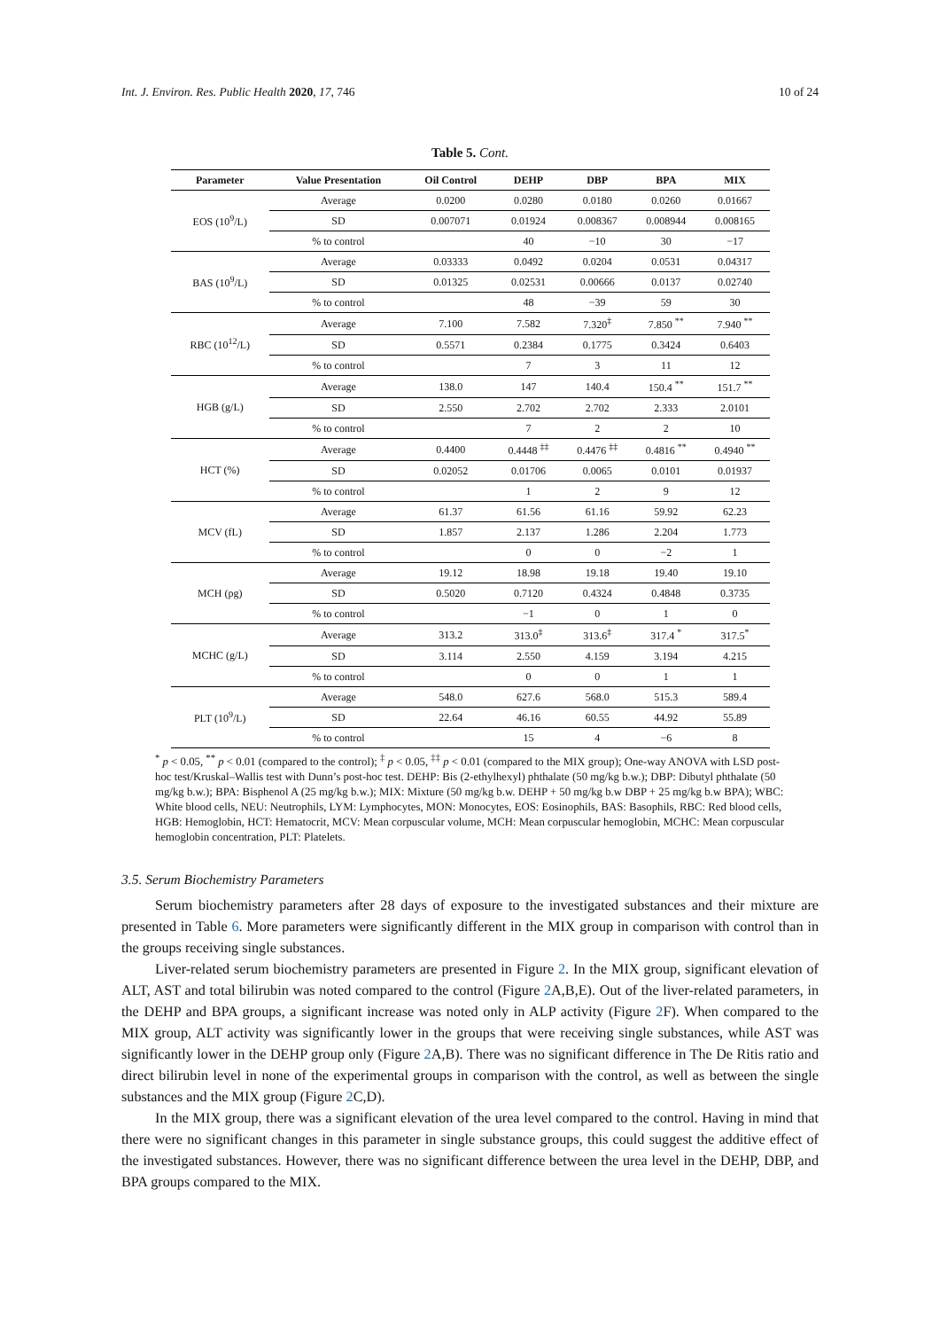Int. J. Environ. Res. Public Health 2020, 17, 746 10 of 24
Table 5. Cont.
| Parameter | Value Presentation | Oil Control | DEHP | DBP | BPA | MIX |
| --- | --- | --- | --- | --- | --- | --- |
| EOS (10<sup>9</sup>/L) | Average | 0.0200 | 0.0280 | 0.0180 | 0.0260 | 0.01667 |
| | SD | 0.007071 | 0.01924 | 0.008367 | 0.008944 | 0.008165 |
| | % to control | | 40 | −10 | 30 | −17 |
| BAS (10<sup>9</sup>/L) | Average | 0.03333 | 0.0492 | 0.0204 | 0.0531 | 0.04317 |
| | SD | 0.01325 | 0.02531 | 0.00666 | 0.0137 | 0.02740 |
| | % to control | | 48 | −39 | 59 | 30 |
| RBC (10<sup>12</sup>/L) | Average | 7.100 | 7.582 | 7.320<sup>‡</sup> | 7.850 <sup>**</sup> | 7.940 <sup>**</sup> |
| | SD | 0.5571 | 0.2384 | 0.1775 | 0.3424 | 0.6403 |
| | % to control | | 7 | 3 | 11 | 12 |
| HGB (g/L) | Average | 138.0 | 147 | 140.4 | 150.4 <sup>**</sup> | 151.7 <sup>**</sup> |
| | SD | 2.550 | 2.702 | 2.702 | 2.333 | 2.0101 |
| | % to control | | 7 | 2 | 2 | 10 |
| HCT (%) | Average | 0.4400 | 0.4448 <sup>‡‡</sup> | 0.4476 <sup>‡‡</sup> | 0.4816 <sup>**</sup> | 0.4940 <sup>**</sup> |
| | SD | 0.02052 | 0.01706 | 0.0065 | 0.0101 | 0.01937 |
| | % to control | | 1 | 2 | 9 | 12 |
| MCV (fL) | Average | 61.37 | 61.56 | 61.16 | 59.92 | 62.23 |
| | SD | 1.857 | 2.137 | 1.286 | 2.204 | 1.773 |
| | % to control | | 0 | 0 | −2 | 1 |
| MCH (pg) | Average | 19.12 | 18.98 | 19.18 | 19.40 | 19.10 |
| | SD | 0.5020 | 0.7120 | 0.4324 | 0.4848 | 0.3735 |
| | % to control | | −1 | 0 | 1 | 0 |
| MCHC (g/L) | Average | 313.2 | 313.0<sup>‡</sup> | 313.6<sup>‡</sup> | 317.4 <sup>*</sup> | 317.5<sup>*</sup> |
| | SD | 3.114 | 2.550 | 4.159 | 3.194 | 4.215 |
| | % to control | | 0 | 0 | 1 | 1 |
| PLT (10<sup>9</sup>/L) | Average | 548.0 | 627.6 | 568.0 | 515.3 | 589.4 |
| | SD | 22.64 | 46.16 | 60.55 | 44.92 | 55.89 |
| | % to control | | 15 | 4 | −6 | 8 |
<sup>*</sup> p < 0.05, <sup>**</sup> p < 0.01 (compared to the control); <sup>‡</sup> p < 0.05, <sup>‡‡</sup> p < 0.01 (compared to the MIX group); One-way ANOVA with LSD post-hoc test/Kruskal–Wallis test with Dunn’s post-hoc test. DEHP: Bis (2-ethylhexyl) phthalate (50 mg/kg b.w.); DBP: Dibutyl phthalate (50 mg/kg b.w.); BPA: Bisphenol A (25 mg/kg b.w.); MIX: Mixture (50 mg/kg b.w. DEHP + 50 mg/kg b.w DBP + 25 mg/kg b.w BPA); WBC: White blood cells, NEU: Neutrophils, LYM: Lymphocytes, MON: Monocytes, EOS: Eosinophils, BAS: Basophils, RBC: Red blood cells, HGB: Hemoglobin, HCT: Hematocrit, MCV: Mean corpuscular volume, MCH: Mean corpuscular hemoglobin, MCHC: Mean corpuscular hemoglobin concentration, PLT: Platelets.
3.5. Serum Biochemistry Parameters
Serum biochemistry parameters after 28 days of exposure to the investigated substances and their mixture are presented in Table 6. More parameters were significantly different in the MIX group in comparison with control than in the groups receiving single substances.
Liver-related serum biochemistry parameters are presented in Figure 2. In the MIX group, significant elevation of ALT, AST and total bilirubin was noted compared to the control (Figure 2 A,B,E). Out of the liver-related parameters, in the DEHP and BPA groups, a significant increase was noted only in ALP activity (Figure 2 F). When compared to the MIX group, ALT activity was significantly lower in the groups that were receiving single substances, while AST was significantly lower in the DEHP group only (Figure 2 A,B). There was no significant difference in The De Ritis ratio and direct bilirubin level in none of the experimental groups in comparison with the control, as well as between the single substances and the MIX group (Figure 2 C,D).
In the MIX group, there was a significant elevation of the urea level compared to the control. Having in mind that there were no significant changes in this parameter in single substance groups, this could suggest the additive effect of the investigated substances. However, there was no significant difference between the urea level in the DEHP, DBP, and BPA groups compared to the MIX.